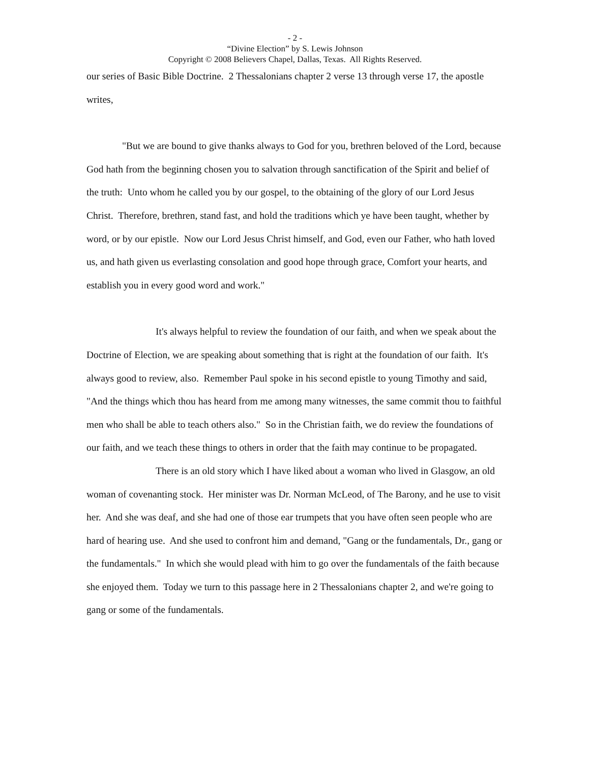- 2 -
“Divine Election” by S. Lewis Johnson
Copyright © 2008 Believers Chapel, Dallas, Texas. All Rights Reserved.
our series of Basic Bible Doctrine. 2 Thessalonians chapter 2 verse 13 through verse 17, the apostle writes,
"But we are bound to give thanks always to God for you, brethren beloved of the Lord, because God hath from the beginning chosen you to salvation through sanctification of the Spirit and belief of the truth: Unto whom he called you by our gospel, to the obtaining of the glory of our Lord Jesus Christ. Therefore, brethren, stand fast, and hold the traditions which ye have been taught, whether by word, or by our epistle. Now our Lord Jesus Christ himself, and God, even our Father, who hath loved us, and hath given us everlasting consolation and good hope through grace, Comfort your hearts, and establish you in every good word and work."
It's always helpful to review the foundation of our faith, and when we speak about the Doctrine of Election, we are speaking about something that is right at the foundation of our faith. It's always good to review, also. Remember Paul spoke in his second epistle to young Timothy and said, "And the things which thou has heard from me among many witnesses, the same commit thou to faithful men who shall be able to teach others also." So in the Christian faith, we do review the foundations of our faith, and we teach these things to others in order that the faith may continue to be propagated.
There is an old story which I have liked about a woman who lived in Glasgow, an old woman of covenanting stock. Her minister was Dr. Norman McLeod, of The Barony, and he use to visit her. And she was deaf, and she had one of those ear trumpets that you have often seen people who are hard of hearing use. And she used to confront him and demand, "Gang or the fundamentals, Dr., gang or the fundamentals." In which she would plead with him to go over the fundamentals of the faith because she enjoyed them. Today we turn to this passage here in 2 Thessalonians chapter 2, and we're going to gang or some of the fundamentals.